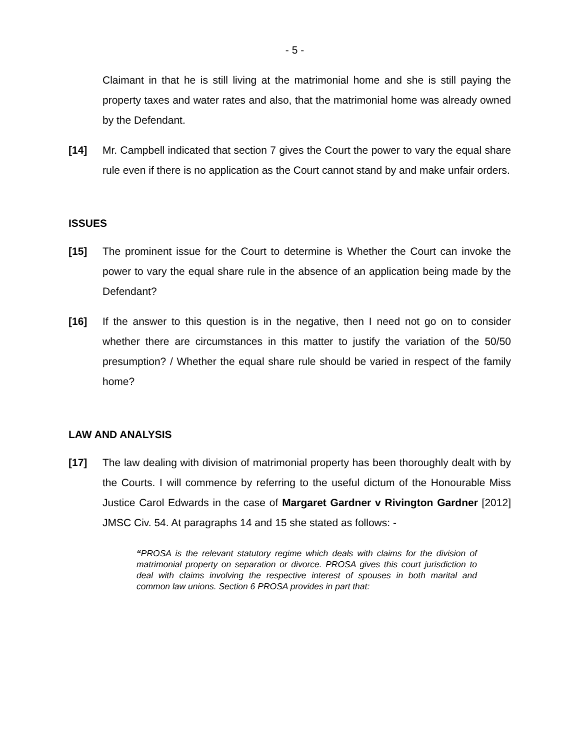- 5 -
Claimant in that he is still living at the matrimonial home and she is still paying the property taxes and water rates and also, that the matrimonial home was already owned by the Defendant.
[14] Mr. Campbell indicated that section 7 gives the Court the power to vary the equal share rule even if there is no application as the Court cannot stand by and make unfair orders.
ISSUES
[15] The prominent issue for the Court to determine is Whether the Court can invoke the power to vary the equal share rule in the absence of an application being made by the Defendant?
[16] If the answer to this question is in the negative, then I need not go on to consider whether there are circumstances in this matter to justify the variation of the 50/50 presumption? / Whether the equal share rule should be varied in respect of the family home?
LAW AND ANALYSIS
[17] The law dealing with division of matrimonial property has been thoroughly dealt with by the Courts. I will commence by referring to the useful dictum of the Honourable Miss Justice Carol Edwards in the case of Margaret Gardner v Rivington Gardner [2012] JMSC Civ. 54. At paragraphs 14 and 15 she stated as follows: -
“PROSA is the relevant statutory regime which deals with claims for the division of matrimonial property on separation or divorce. PROSA gives this court jurisdiction to deal with claims involving the respective interest of spouses in both marital and common law unions. Section 6 PROSA provides in part that: